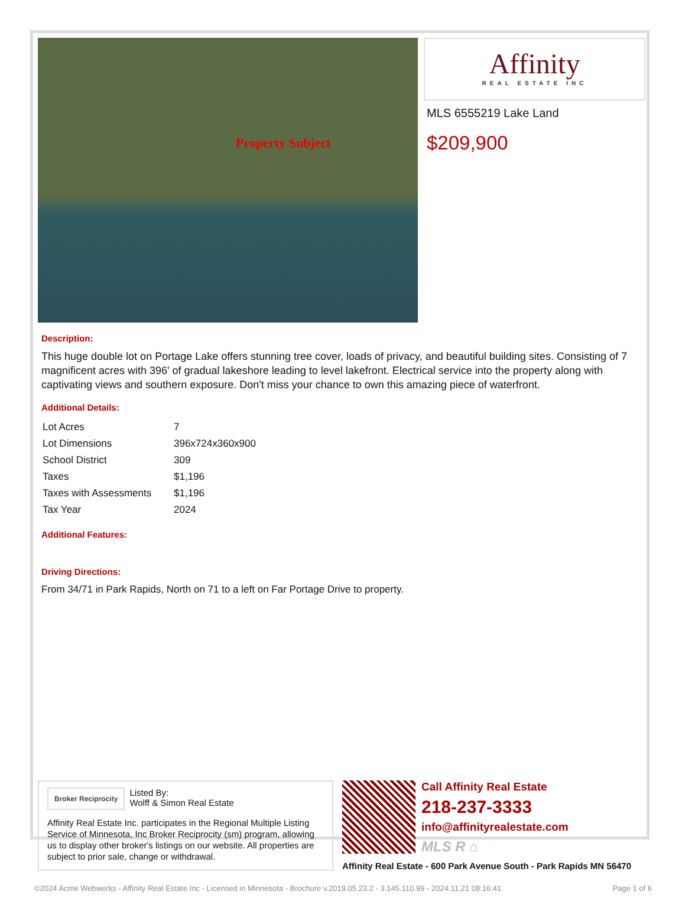Property Subject
Affinity
REAL ESTATE INC
MLS 6555219 Lake Land
$209,900
Description:
This huge double lot on Portage Lake offers stunning tree cover, loads of privacy, and beautiful building sites. Consisting of 7 magnificent acres with 396' of gradual lakeshore leading to level lakefront. Electrical service into the property along with captivating views and southern exposure. Don't miss your chance to own this amazing piece of waterfront.
Additional Details:
| Lot Acres | 7 |
| Lot Dimensions | 396x724x360x900 |
| School District | 309 |
| Taxes | $1,196 |
| Taxes with Assessments | $1,196 |
| Tax Year | 2024 |
Additional Features:
Driving Directions:
From 34/71 in Park Rapids, North on 71 to a left on Far Portage Drive to property.
Broker Reciprocity
Listed By:
Wolff & Simon Real Estate
Affinity Real Estate Inc. participates in the Regional Multiple Listing Service of Minnesota, Inc Broker Reciprocity (sm) program, allowing us to display other broker's listings on our website. All properties are subject to prior sale, change or withdrawal.
Call Affinity Real Estate
218-237-3333
info@affinityrealestate.com
MLS R ⌂
Affinity Real Estate - 600 Park Avenue South - Park Rapids MN 56470
©2024 Acme Webwerks - Affinity Real Estate Inc - Licensed in Minnesota - Brochure v.2019.05.23.2 - 3.145.110.99 - 2024.11.21 08:16:41 Page 1 of 6